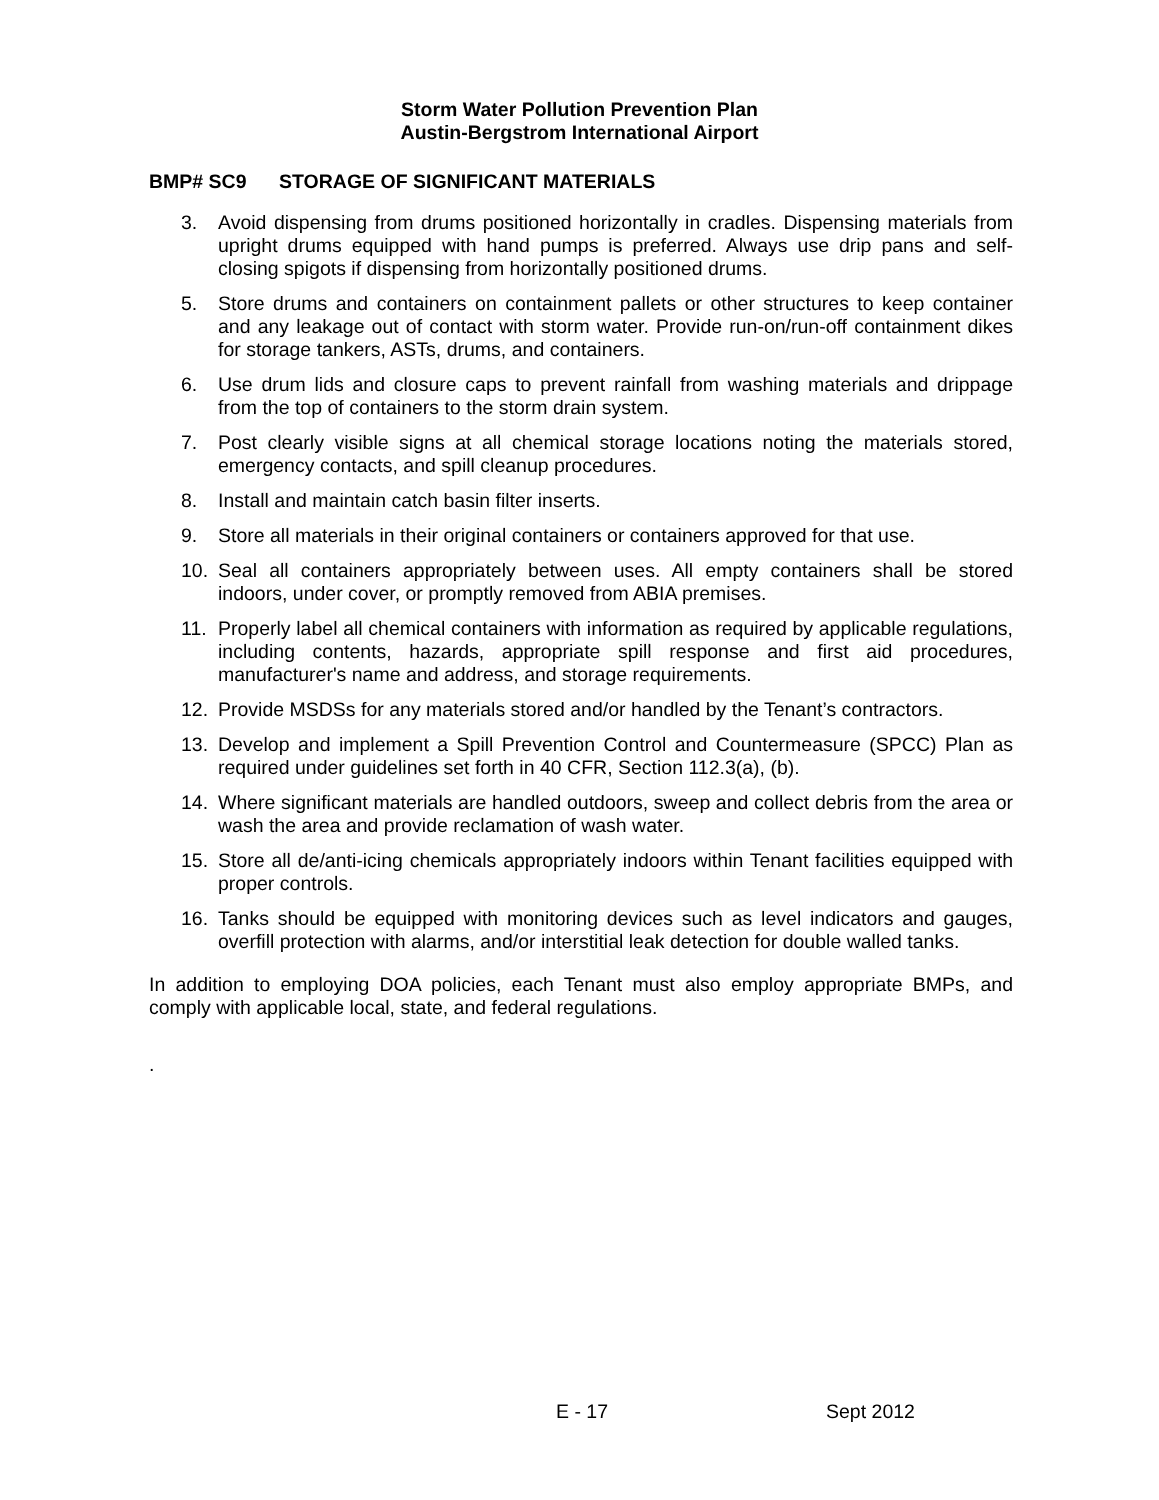Storm Water Pollution Prevention Plan
Austin-Bergstrom International Airport
BMP# SC9 STORAGE OF SIGNIFICANT MATERIALS
3. Avoid dispensing from drums positioned horizontally in cradles. Dispensing materials from upright drums equipped with hand pumps is preferred. Always use drip pans and self-closing spigots if dispensing from horizontally positioned drums.
5. Store drums and containers on containment pallets or other structures to keep container and any leakage out of contact with storm water. Provide run-on/run-off containment dikes for storage tankers, ASTs, drums, and containers.
6. Use drum lids and closure caps to prevent rainfall from washing materials and drippage from the top of containers to the storm drain system.
7. Post clearly visible signs at all chemical storage locations noting the materials stored, emergency contacts, and spill cleanup procedures.
8. Install and maintain catch basin filter inserts.
9. Store all materials in their original containers or containers approved for that use.
10. Seal all containers appropriately between uses. All empty containers shall be stored indoors, under cover, or promptly removed from ABIA premises.
11. Properly label all chemical containers with information as required by applicable regulations, including contents, hazards, appropriate spill response and first aid procedures, manufacturer's name and address, and storage requirements.
12. Provide MSDSs for any materials stored and/or handled by the Tenant’s contractors.
13. Develop and implement a Spill Prevention Control and Countermeasure (SPCC) Plan as required under guidelines set forth in 40 CFR, Section 112.3(a), (b).
14. Where significant materials are handled outdoors, sweep and collect debris from the area or wash the area and provide reclamation of wash water.
15. Store all de/anti-icing chemicals appropriately indoors within Tenant facilities equipped with proper controls.
16. Tanks should be equipped with monitoring devices such as level indicators and gauges, overfill protection with alarms, and/or interstitial leak detection for double walled tanks.
In addition to employing DOA policies, each Tenant must also employ appropriate BMPs, and comply with applicable local, state, and federal regulations.
.
E - 17 Sept 2012